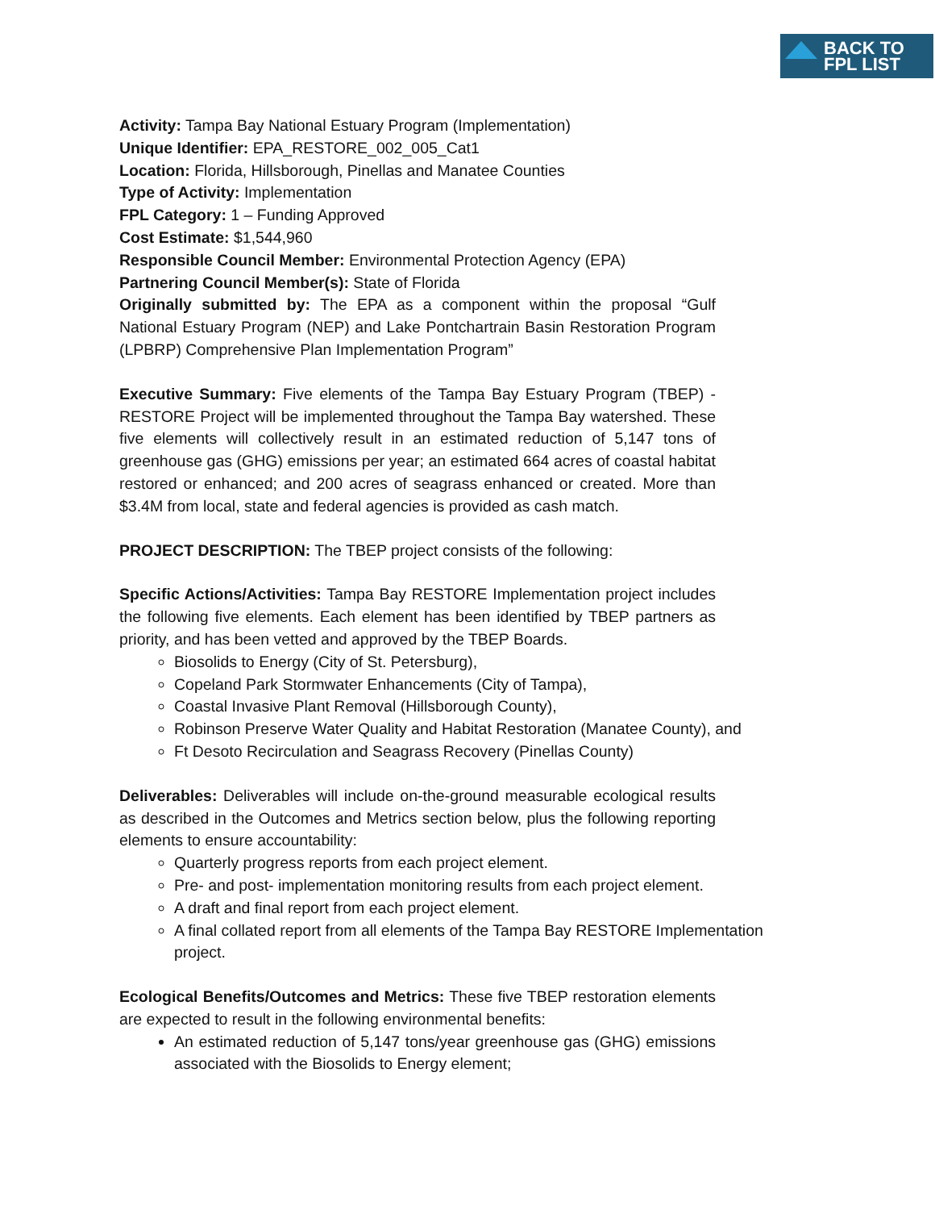BACK TO
FPL LIST
Activity: Tampa Bay National Estuary Program (Implementation)
Unique Identifier: EPA_RESTORE_002_005_Cat1
Location: Florida, Hillsborough, Pinellas and Manatee Counties
Type of Activity: Implementation
FPL Category: 1 – Funding Approved
Cost Estimate: $1,544,960
Responsible Council Member: Environmental Protection Agency (EPA)
Partnering Council Member(s): State of Florida
Originally submitted by: The EPA as a component within the proposal “Gulf National Estuary Program (NEP) and Lake Pontchartrain Basin Restoration Program (LPBRP) Comprehensive Plan Implementation Program”
Executive Summary: Five elements of the Tampa Bay Estuary Program (TBEP) - RESTORE Project will be implemented throughout the Tampa Bay watershed. These five elements will collectively result in an estimated reduction of 5,147 tons of greenhouse gas (GHG) emissions per year; an estimated 664 acres of coastal habitat restored or enhanced; and 200 acres of seagrass enhanced or created. More than $3.4M from local, state and federal agencies is provided as cash match.
PROJECT DESCRIPTION: The TBEP project consists of the following:
Specific Actions/Activities: Tampa Bay RESTORE Implementation project includes the following five elements. Each element has been identified by TBEP partners as priority, and has been vetted and approved by the TBEP Boards.
Biosolids to Energy (City of St. Petersburg),
Copeland Park Stormwater Enhancements (City of Tampa),
Coastal Invasive Plant Removal (Hillsborough County),
Robinson Preserve Water Quality and Habitat Restoration (Manatee County), and
Ft Desoto Recirculation and Seagrass Recovery (Pinellas County)
Deliverables: Deliverables will include on-the-ground measurable ecological results as described in the Outcomes and Metrics section below, plus the following reporting elements to ensure accountability:
Quarterly progress reports from each project element.
Pre- and post- implementation monitoring results from each project element.
A draft and final report from each project element.
A final collated report from all elements of the Tampa Bay RESTORE Implementation project.
Ecological Benefits/Outcomes and Metrics: These five TBEP restoration elements are expected to result in the following environmental benefits:
An estimated reduction of 5,147 tons/year greenhouse gas (GHG) emissions associated with the Biosolids to Energy element;